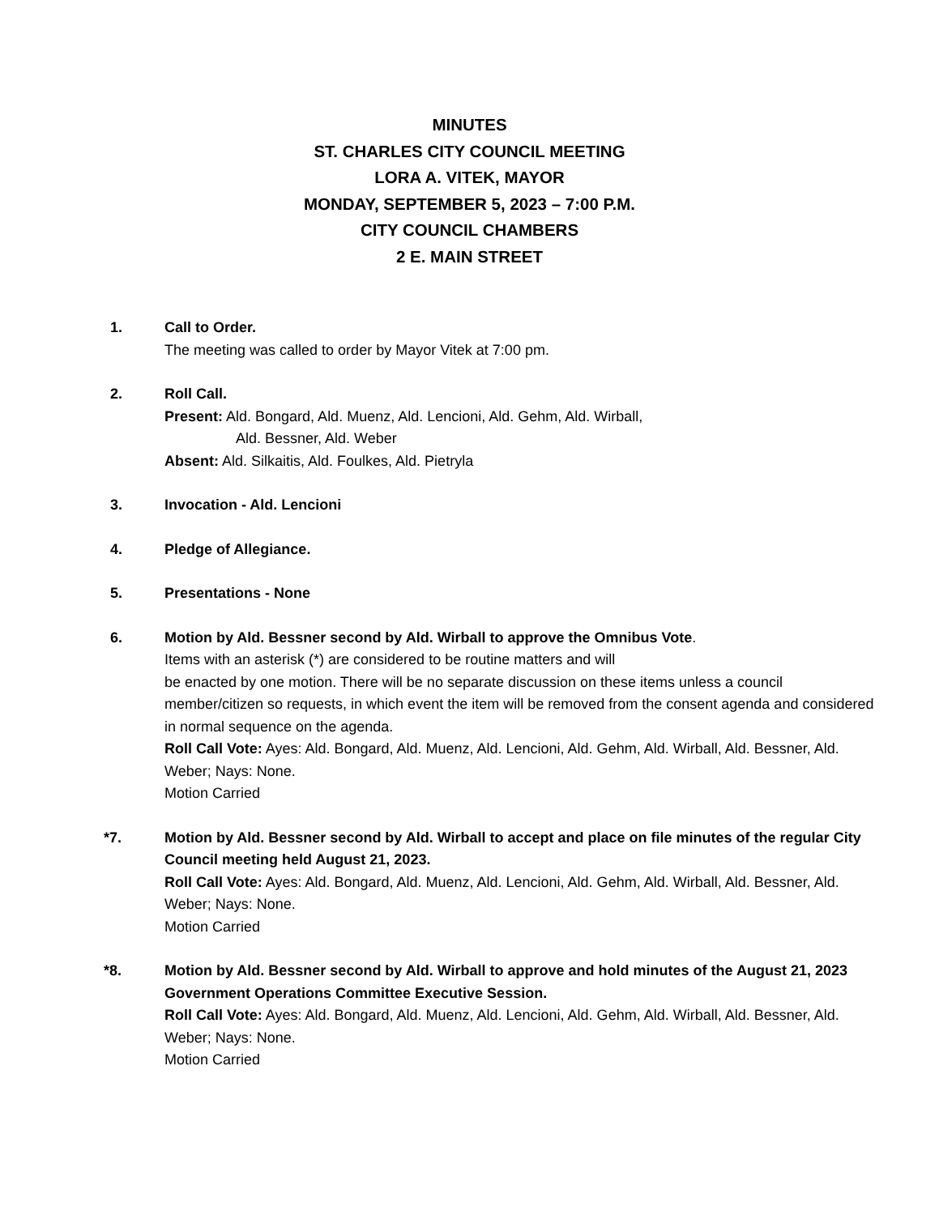MINUTES
ST. CHARLES CITY COUNCIL MEETING
LORA A. VITEK, MAYOR
MONDAY, SEPTEMBER 5, 2023 – 7:00 P.M.
CITY COUNCIL CHAMBERS
2 E. MAIN STREET
1. Call to Order.
The meeting was called to order by Mayor Vitek at 7:00 pm.
2. Roll Call.
Present: Ald. Bongard, Ald. Muenz, Ald. Lencioni, Ald. Gehm, Ald. Wirball,
Ald. Bessner, Ald. Weber
Absent: Ald. Silkaitis, Ald. Foulkes, Ald. Pietryla
3. Invocation - Ald. Lencioni
4. Pledge of Allegiance.
5. Presentations - None
6. Motion by Ald. Bessner second by Ald. Wirball to approve the Omnibus Vote.
Items with an asterisk (*) are considered to be routine matters and will
be enacted by one motion. There will be no separate discussion on these items unless a council member/citizen so requests, in which event the item will be removed from the consent agenda and considered in normal sequence on the agenda.
Roll Call Vote: Ayes: Ald. Bongard, Ald. Muenz, Ald. Lencioni, Ald. Gehm, Ald. Wirball, Ald. Bessner, Ald. Weber; Nays: None.
Motion Carried
*7. Motion by Ald. Bessner second by Ald. Wirball to accept and place on file minutes of the regular City Council meeting held August 21, 2023.
Roll Call Vote: Ayes: Ald. Bongard, Ald. Muenz, Ald. Lencioni, Ald. Gehm, Ald. Wirball, Ald. Bessner, Ald. Weber; Nays: None.
Motion Carried
*8. Motion by Ald. Bessner second by Ald. Wirball to approve and hold minutes of the August 21, 2023 Government Operations Committee Executive Session.
Roll Call Vote: Ayes: Ald. Bongard, Ald. Muenz, Ald. Lencioni, Ald. Gehm, Ald. Wirball, Ald. Bessner, Ald. Weber; Nays: None.
Motion Carried